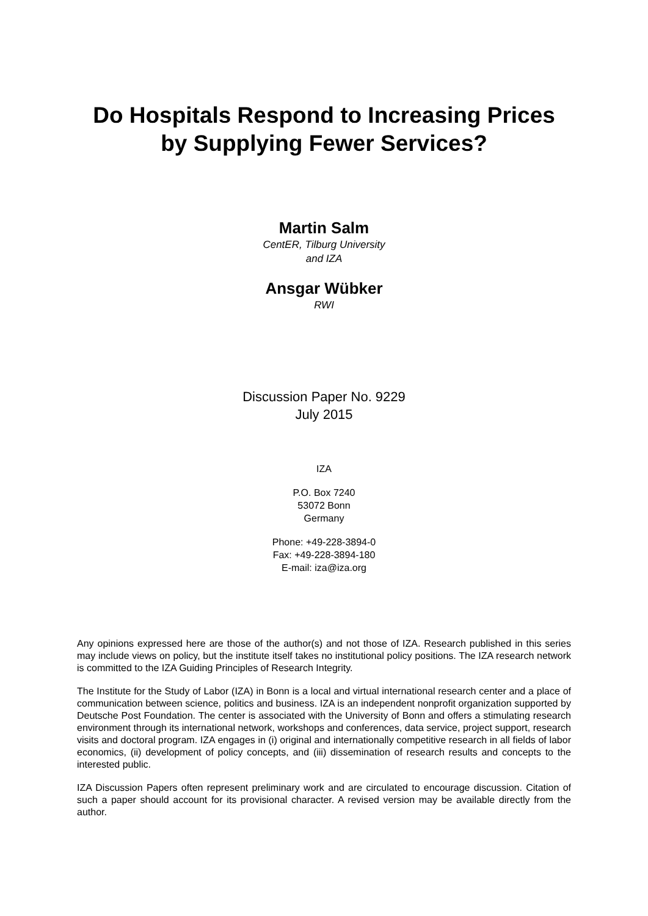Do Hospitals Respond to Increasing Prices
by Supplying Fewer Services?
Martin Salm
CentER, Tilburg University
and IZA
Ansgar Wübker
RWI
Discussion Paper No. 9229
July 2015
IZA
P.O. Box 7240
53072 Bonn
Germany
Phone: +49-228-3894-0
Fax: +49-228-3894-180
E-mail: iza@iza.org
Any opinions expressed here are those of the author(s) and not those of IZA. Research published in this series may include views on policy, but the institute itself takes no institutional policy positions. The IZA research network is committed to the IZA Guiding Principles of Research Integrity.
The Institute for the Study of Labor (IZA) in Bonn is a local and virtual international research center and a place of communication between science, politics and business. IZA is an independent nonprofit organization supported by Deutsche Post Foundation. The center is associated with the University of Bonn and offers a stimulating research environment through its international network, workshops and conferences, data service, project support, research visits and doctoral program. IZA engages in (i) original and internationally competitive research in all fields of labor economics, (ii) development of policy concepts, and (iii) dissemination of research results and concepts to the interested public.
IZA Discussion Papers often represent preliminary work and are circulated to encourage discussion. Citation of such a paper should account for its provisional character. A revised version may be available directly from the author.